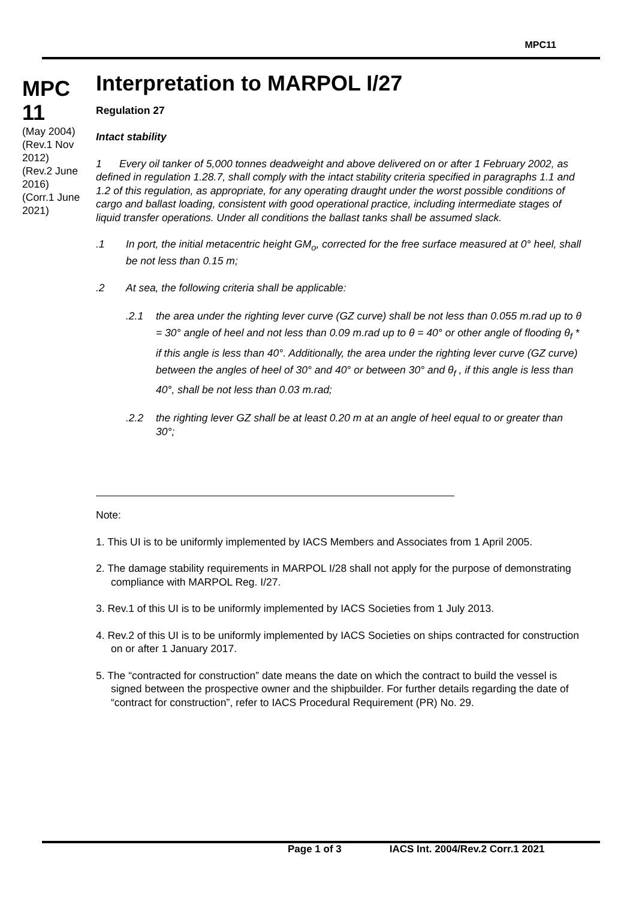MPC11
MPC 11
(May 2004)
(Rev.1 Nov 2012)
(Rev.2 June 2016)
(Corr.1 June 2021)
Interpretation to MARPOL I/27
Regulation 27
Intact stability
1 Every oil tanker of 5,000 tonnes deadweight and above delivered on or after 1 February 2002, as defined in regulation 1.28.7, shall comply with the intact stability criteria specified in paragraphs 1.1 and 1.2 of this regulation, as appropriate, for any operating draught under the worst possible conditions of cargo and ballast loading, consistent with good operational practice, including intermediate stages of liquid transfer operations. Under all conditions the ballast tanks shall be assumed slack.
.1 In port, the initial metacentric height GM<sub>o</sub>, corrected for the free surface measured at 0° heel, shall be not less than 0.15 m;
.2 At sea, the following criteria shall be applicable:
.2.1 the area under the righting lever curve (GZ curve) shall be not less than 0.055 m.rad up to θ = 30° angle of heel and not less than 0.09 m.rad up to θ = 40° or other angle of flooding θ<sub>f</sub> * if this angle is less than 40°. Additionally, the area under the righting lever curve (GZ curve) between the angles of heel of 30° and 40° or between 30° and θ<sub>f</sub> , if this angle is less than 40°, shall be not less than 0.03 m.rad;
.2.2 the righting lever GZ shall be at least 0.20 m at an angle of heel equal to or greater than 30°;
Note:
1. This UI is to be uniformly implemented by IACS Members and Associates from 1 April 2005.
2. The damage stability requirements in MARPOL I/28 shall not apply for the purpose of demonstrating compliance with MARPOL Reg. I/27.
3. Rev.1 of this UI is to be uniformly implemented by IACS Societies from 1 July 2013.
4. Rev.2 of this UI is to be uniformly implemented by IACS Societies on ships contracted for construction on or after 1 January 2017.
5. The “contracted for construction” date means the date on which the contract to build the vessel is signed between the prospective owner and the shipbuilder. For further details regarding the date of “contract for construction”, refer to IACS Procedural Requirement (PR) No. 29.
Page 1 of 3 IACS Int. 2004/Rev.2 Corr.1 2021